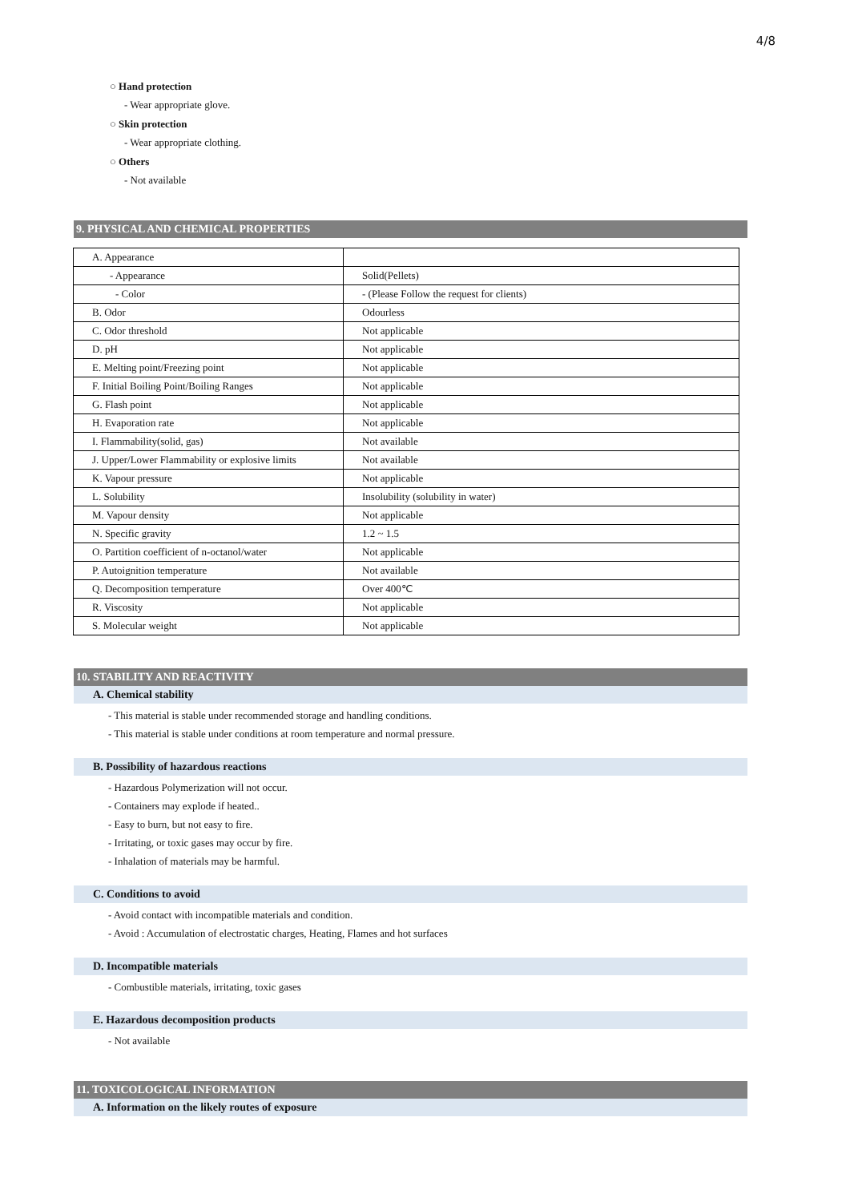4/8
○ Hand protection
- Wear appropriate glove.
○ Skin protection
- Wear appropriate clothing.
○ Others
- Not available
9. PHYSICAL AND CHEMICAL PROPERTIES
| A. Appearance | |
| - Appearance | Solid(Pellets) |
| - Color | - (Please Follow the request for clients) |
| B. Odor | Odourless |
| C. Odor threshold | Not applicable |
| D. pH | Not applicable |
| E. Melting point/Freezing point | Not applicable |
| F. Initial Boiling Point/Boiling Ranges | Not applicable |
| G. Flash point | Not applicable |
| H. Evaporation rate | Not applicable |
| I. Flammability(solid, gas) | Not available |
| J. Upper/Lower Flammability or explosive limits | Not available |
| K. Vapour pressure | Not applicable |
| L. Solubility | Insolubility (solubility in water) |
| M. Vapour density | Not applicable |
| N. Specific gravity | 1.2 ~ 1.5 |
| O. Partition coefficient of n-octanol/water | Not applicable |
| P. Autoignition temperature | Not available |
| Q. Decomposition temperature | Over 400℃ |
| R. Viscosity | Not applicable |
| S. Molecular weight | Not applicable |
10. STABILITY AND REACTIVITY
A. Chemical stability
- This material is stable under recommended storage and handling conditions.
- This material is stable under conditions at room temperature and normal pressure.
B. Possibility of hazardous reactions
- Hazardous Polymerization will not occur.
- Containers may explode if heated..
- Easy to burn, but not easy to fire.
- Irritating, or toxic gases may occur by fire.
- Inhalation of materials may be harmful.
C. Conditions to avoid
- Avoid contact with incompatible materials and condition.
- Avoid : Accumulation of electrostatic charges, Heating, Flames and hot surfaces
D. Incompatible materials
- Combustible materials, irritating, toxic gases
E. Hazardous decomposition products
- Not available
11. TOXICOLOGICAL INFORMATION
A. Information on the likely routes of exposure